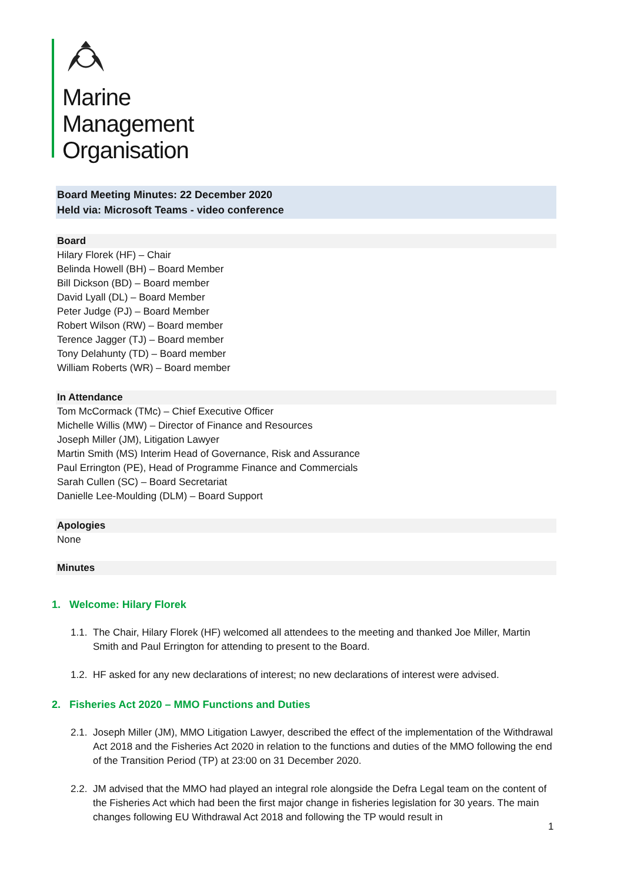Marine
Management
Organisation
Board Meeting Minutes: 22 December 2020
Held via: Microsoft Teams - video conference
Board
Hilary Florek (HF) – Chair
Belinda Howell (BH) – Board Member
Bill Dickson (BD) – Board member
David Lyall (DL) – Board Member
Peter Judge (PJ) – Board Member
Robert Wilson (RW) – Board member
Terence Jagger (TJ) – Board member
Tony Delahunty (TD) – Board member
William Roberts (WR) – Board member
In Attendance
Tom McCormack (TMc) – Chief Executive Officer
Michelle Willis (MW) – Director of Finance and Resources
Joseph Miller (JM), Litigation Lawyer
Martin Smith (MS) Interim Head of Governance, Risk and Assurance
Paul Errington (PE), Head of Programme Finance and Commercials
Sarah Cullen (SC) – Board Secretariat
Danielle Lee-Moulding (DLM) – Board Support
Apologies
None
Minutes
1. Welcome: Hilary Florek
1.1.
The Chair, Hilary Florek (HF) welcomed all attendees to the meeting and thanked Joe Miller, Martin Smith and Paul Errington for attending to present to the Board.
1.2.
HF asked for any new declarations of interest; no new declarations of interest were advised.
2. Fisheries Act 2020 – MMO Functions and Duties
2.1.
Joseph Miller (JM), MMO Litigation Lawyer, described the effect of the implementation of the Withdrawal Act 2018 and the Fisheries Act 2020 in relation to the functions and duties of the MMO following the end of the Transition Period (TP) at 23:00 on 31 December 2020.
2.2.
JM advised that the MMO had played an integral role alongside the Defra Legal team on the content of the Fisheries Act which had been the first major change in fisheries legislation for 30 years. The main changes following EU Withdrawal Act 2018 and following the TP would result in
1